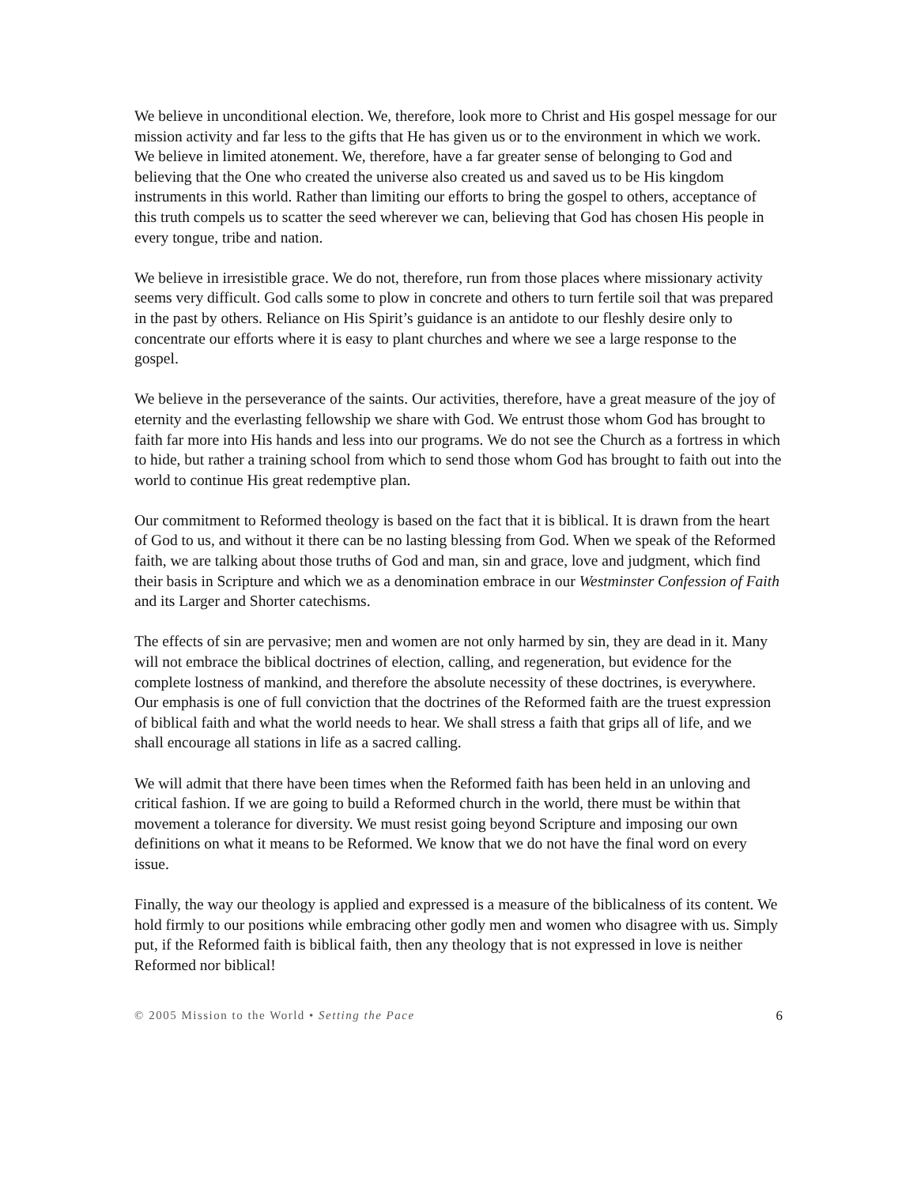We believe in unconditional election. We, therefore, look more to Christ and His gospel message for our mission activity and far less to the gifts that He has given us or to the environment in which we work.
We believe in limited atonement. We, therefore, have a far greater sense of belonging to God and believing that the One who created the universe also created us and saved us to be His kingdom instruments in this world. Rather than limiting our efforts to bring the gospel to others, acceptance of this truth compels us to scatter the seed wherever we can, believing that God has chosen His people in every tongue, tribe and nation.
We believe in irresistible grace. We do not, therefore, run from those places where missionary activity seems very difficult. God calls some to plow in concrete and others to turn fertile soil that was prepared in the past by others. Reliance on His Spirit’s guidance is an antidote to our fleshly desire only to concentrate our efforts where it is easy to plant churches and where we see a large response to the gospel.
We believe in the perseverance of the saints. Our activities, therefore, have a great measure of the joy of eternity and the everlasting fellowship we share with God. We entrust those whom God has brought to faith far more into His hands and less into our programs. We do not see the Church as a fortress in which to hide, but rather a training school from which to send those whom God has brought to faith out into the world to continue His great redemptive plan.
Our commitment to Reformed theology is based on the fact that it is biblical. It is drawn from the heart of God to us, and without it there can be no lasting blessing from God. When we speak of the Reformed faith, we are talking about those truths of God and man, sin and grace, love and judgment, which find their basis in Scripture and which we as a denomination embrace in our Westminster Confession of Faith and its Larger and Shorter catechisms.
The effects of sin are pervasive; men and women are not only harmed by sin, they are dead in it. Many will not embrace the biblical doctrines of election, calling, and regeneration, but evidence for the complete lostness of mankind, and therefore the absolute necessity of these doctrines, is everywhere. Our emphasis is one of full conviction that the doctrines of the Reformed faith are the truest expression of biblical faith and what the world needs to hear. We shall stress a faith that grips all of life, and we shall encourage all stations in life as a sacred calling.
We will admit that there have been times when the Reformed faith has been held in an unloving and critical fashion. If we are going to build a Reformed church in the world, there must be within that movement a tolerance for diversity. We must resist going beyond Scripture and imposing our own definitions on what it means to be Reformed. We know that we do not have the final word on every issue.
Finally, the way our theology is applied and expressed is a measure of the biblicalness of its content. We hold firmly to our positions while embracing other godly men and women who disagree with us. Simply put, if the Reformed faith is biblical faith, then any theology that is not expressed in love is neither Reformed nor biblical!
© 2005 Mission to the World • Setting the Pace 6